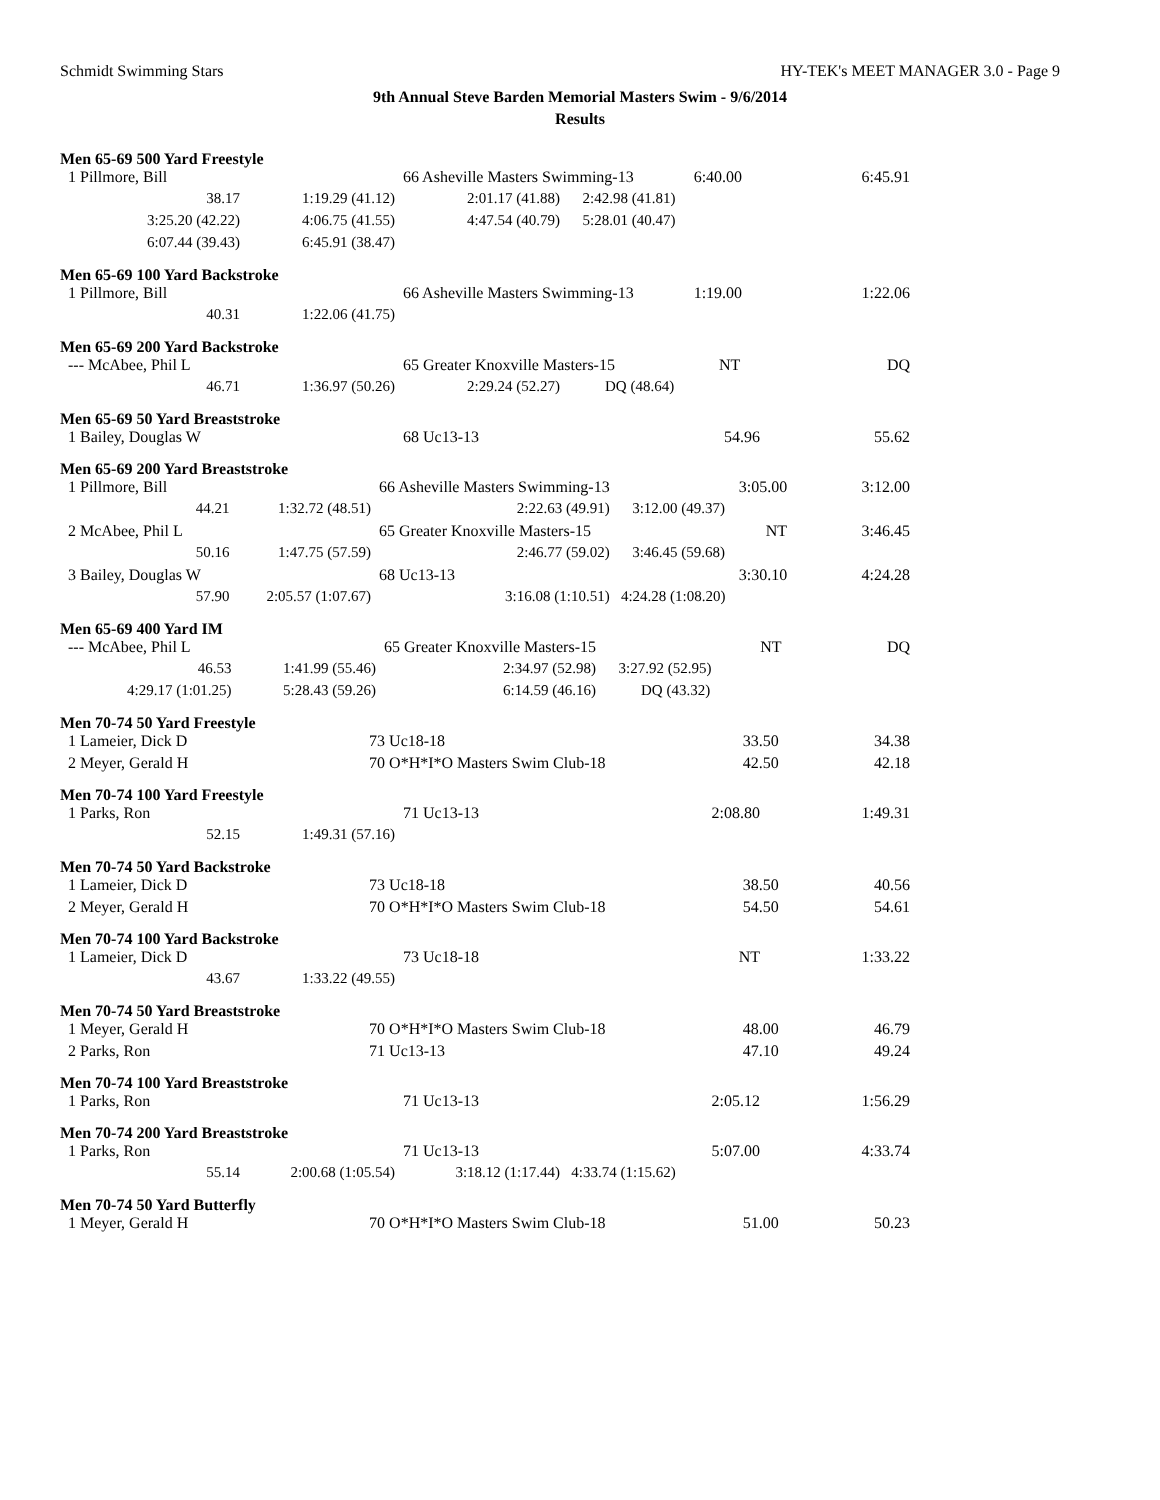Schmidt Swimming Stars HY-TEK's MEET MANAGER 3.0 - Page 9
9th Annual Steve Barden Memorial Masters Swim - 9/6/2014
Results
Men 65-69 500 Yard Freestyle
| 1 Pillmore, Bill | | 66 Asheville Masters Swimming-13 6:40.00 | | 6:45.91 |
| 38.17 | 1:19.29 (41.12) | 2:01.17 (41.88) | 2:42.98 (41.81) | |
| 3:25.20 (42.22) | 4:06.75 (41.55) | 4:47.54 (40.79) | 5:28.01 (40.47) | |
| 6:07.44 (39.43) | 6:45.91 (38.47) | | | |
Men 65-69 100 Yard Backstroke
| 1 Pillmore, Bill | | 66 Asheville Masters Swimming-13 1:19.00 | | 1:22.06 |
| 40.31 | 1:22.06 (41.75) | | | |
Men 65-69 200 Yard Backstroke
| --- McAbee, Phil L | | 65 Greater Knoxville Masters-15 NT | | DQ |
| 46.71 | 1:36.97 (50.26) | 2:29.24 (52.27) | DQ (48.64) | |
Men 65-69 50 Yard Breaststroke
| 1 Bailey, Douglas W | | 68 Uc13-13 | 54.96 | 55.62 |
Men 65-69 200 Yard Breaststroke
| 1 Pillmore, Bill | | 66 Asheville Masters Swimming-13 | 3:05.00 | 3:12.00 |
| 44.21 | 1:32.72 (48.51) | 2:22.63 (49.91) | 3:12.00 (49.37) | |
| 2 McAbee, Phil L | | 65 Greater Knoxville Masters-15 | NT | 3:46.45 |
| 50.16 | 1:47.75 (57.59) | 2:46.77 (59.02) | 3:46.45 (59.68) | |
| 3 Bailey, Douglas W | | 68 Uc13-13 | 3:30.10 | 4:24.28 |
| 57.90 | 2:05.57 (1:07.67) | 3:16.08 (1:10.51) | 4:24.28 (1:08.20) | |
Men 65-69 400 Yard IM
| --- McAbee, Phil L | | 65 Greater Knoxville Masters-15 | NT | DQ |
| 46.53 | 1:41.99 (55.46) | 2:34.97 (52.98) | 3:27.92 (52.95) | |
| 4:29.17 (1:01.25) | 5:28.43 (59.26) | 6:14.59 (46.16) | DQ (43.32) | |
Men 70-74 50 Yard Freestyle
| 1 Lameier, Dick D | | 73 Uc18-18 | 33.50 | 34.38 |
| 2 Meyer, Gerald H | | 70 O*H*I*O Masters Swim Club-18 | 42.50 | 42.18 |
Men 70-74 100 Yard Freestyle
| 1 Parks, Ron | | 71 Uc13-13 | 2:08.80 | 1:49.31 |
| 52.15 | 1:49.31 (57.16) | | | |
Men 70-74 50 Yard Backstroke
| 1 Lameier, Dick D | | 73 Uc18-18 | 38.50 | 40.56 |
| 2 Meyer, Gerald H | | 70 O*H*I*O Masters Swim Club-18 | 54.50 | 54.61 |
Men 70-74 100 Yard Backstroke
| 1 Lameier, Dick D | | 73 Uc18-18 | NT | 1:33.22 |
| 43.67 | 1:33.22 (49.55) | | | |
Men 70-74 50 Yard Breaststroke
| 1 Meyer, Gerald H | | 70 O*H*I*O Masters Swim Club-18 | 48.00 | 46.79 |
| 2 Parks, Ron | | 71 Uc13-13 | 47.10 | 49.24 |
Men 70-74 100 Yard Breaststroke
| 1 Parks, Ron | | 71 Uc13-13 | 2:05.12 | 1:56.29 |
Men 70-74 200 Yard Breaststroke
| 1 Parks, Ron | | 71 Uc13-13 | 5:07.00 | 4:33.74 |
| 55.14 | 2:00.68 (1:05.54) | 3:18.12 (1:17.44) | 4:33.74 (1:15.62) | |
Men 70-74 50 Yard Butterfly
| 1 Meyer, Gerald H | | 70 O*H*I*O Masters Swim Club-18 | 51.00 | 50.23 |